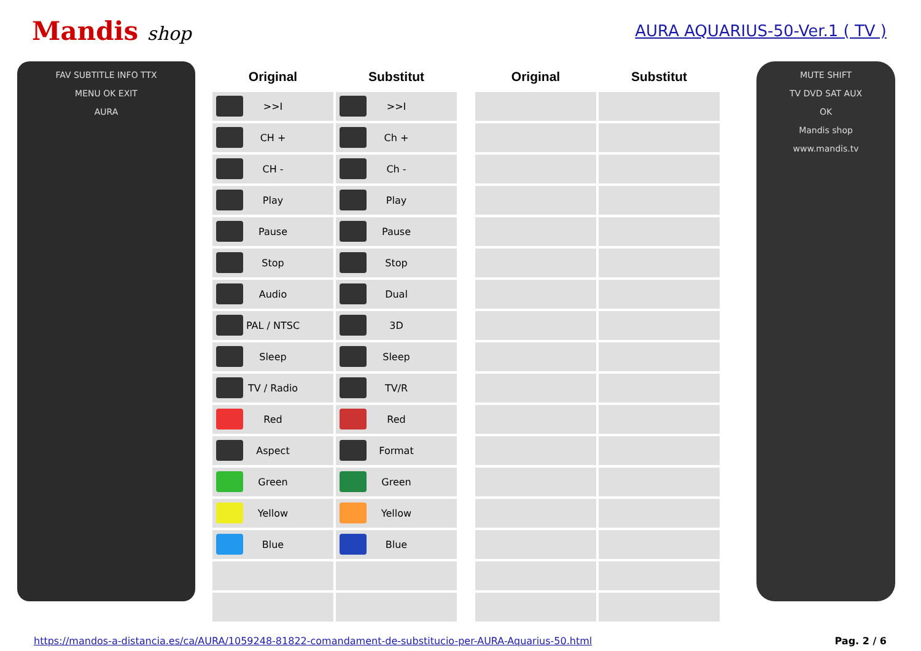Mandis shop
AURA AQUARIUS-50-Ver.1 ( TV )
FAV SUBTITLE INFO TTX
MENU OK EXIT
AURA
| Original | Substitut | | Original | Substitut |
| --- | --- | --- | --- | --- |
| >>I | >>I | | | |
| CH + | Ch + | | | |
| CH - | Ch - | | | |
| Play | Play | | | |
| Pause | Pause | | | |
| Stop | Stop | | | |
| Audio | Dual | | | |
| PAL / NTSC | 3D | | | |
| Sleep | Sleep | | | |
| TV / Radio | TV/R | | | |
| Red | Red | | | |
| Aspect | Format | | | |
| Green | Green | | | |
| Yellow | Yellow | | | |
| Blue | Blue | | | |
MUTE SHIFT
TV DVD SAT AUX
OK
Mandis shop
www.mandis.tv
https://mandos-a-distancia.es/ca/AURA/1059248-81822-comandament-de-substitucio-per-AURA-Aquarius-50.html Pag. 2 / 6